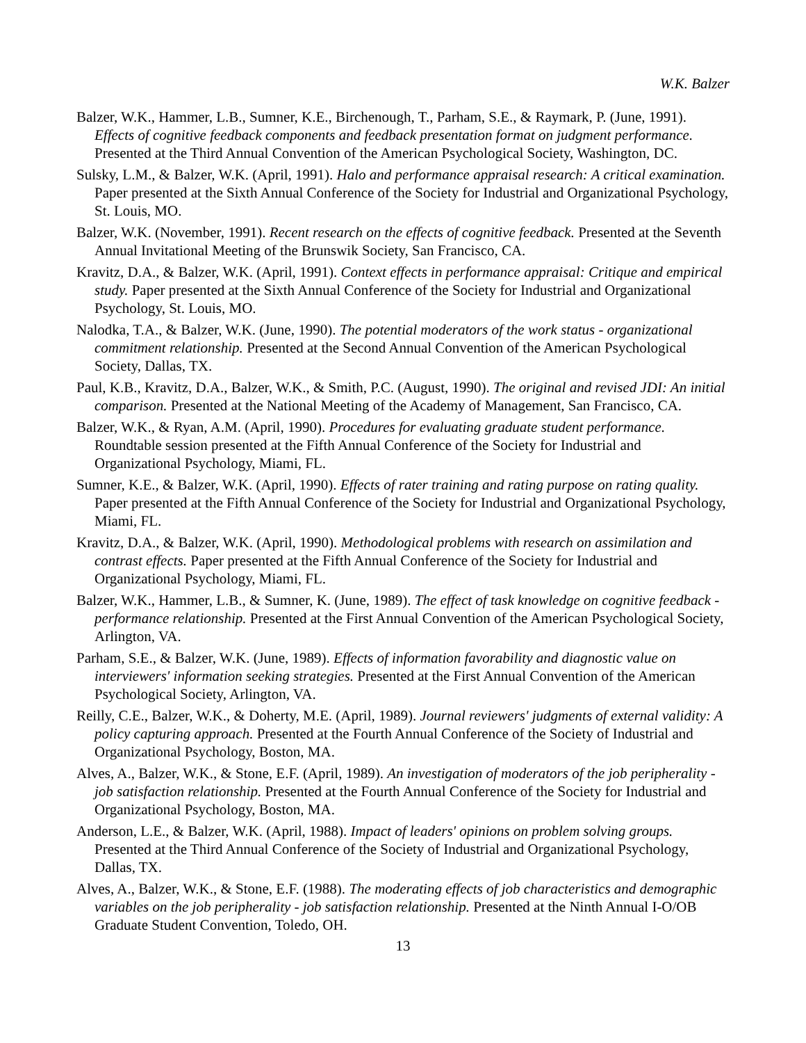W.K. Balzer
Balzer, W.K., Hammer, L.B., Sumner, K.E., Birchenough, T., Parham, S.E., & Raymark, P. (June, 1991). Effects of cognitive feedback components and feedback presentation format on judgment performance. Presented at the Third Annual Convention of the American Psychological Society, Washington, DC.
Sulsky, L.M., & Balzer, W.K. (April, 1991). Halo and performance appraisal research: A critical examination. Paper presented at the Sixth Annual Conference of the Society for Industrial and Organizational Psychology, St. Louis, MO.
Balzer, W.K. (November, 1991). Recent research on the effects of cognitive feedback. Presented at the Seventh Annual Invitational Meeting of the Brunswik Society, San Francisco, CA.
Kravitz, D.A., & Balzer, W.K. (April, 1991). Context effects in performance appraisal: Critique and empirical study. Paper presented at the Sixth Annual Conference of the Society for Industrial and Organizational Psychology, St. Louis, MO.
Nalodka, T.A., & Balzer, W.K. (June, 1990). The potential moderators of the work status - organizational commitment relationship. Presented at the Second Annual Convention of the American Psychological Society, Dallas, TX.
Paul, K.B., Kravitz, D.A., Balzer, W.K., & Smith, P.C. (August, 1990). The original and revised JDI: An initial comparison. Presented at the National Meeting of the Academy of Management, San Francisco, CA.
Balzer, W.K., & Ryan, A.M. (April, 1990). Procedures for evaluating graduate student performance. Roundtable session presented at the Fifth Annual Conference of the Society for Industrial and Organizational Psychology, Miami, FL.
Sumner, K.E., & Balzer, W.K. (April, 1990). Effects of rater training and rating purpose on rating quality. Paper presented at the Fifth Annual Conference of the Society for Industrial and Organizational Psychology, Miami, FL.
Kravitz, D.A., & Balzer, W.K. (April, 1990). Methodological problems with research on assimilation and contrast effects. Paper presented at the Fifth Annual Conference of the Society for Industrial and Organizational Psychology, Miami, FL.
Balzer, W.K., Hammer, L.B., & Sumner, K. (June, 1989). The effect of task knowledge on cognitive feedback - performance relationship. Presented at the First Annual Convention of the American Psychological Society, Arlington, VA.
Parham, S.E., & Balzer, W.K. (June, 1989). Effects of information favorability and diagnostic value on interviewers' information seeking strategies. Presented at the First Annual Convention of the American Psychological Society, Arlington, VA.
Reilly, C.E., Balzer, W.K., & Doherty, M.E. (April, 1989). Journal reviewers' judgments of external validity: A policy capturing approach. Presented at the Fourth Annual Conference of the Society of Industrial and Organizational Psychology, Boston, MA.
Alves, A., Balzer, W.K., & Stone, E.F. (April, 1989). An investigation of moderators of the job peripherality - job satisfaction relationship. Presented at the Fourth Annual Conference of the Society for Industrial and Organizational Psychology, Boston, MA.
Anderson, L.E., & Balzer, W.K. (April, 1988). Impact of leaders' opinions on problem solving groups. Presented at the Third Annual Conference of the Society of Industrial and Organizational Psychology, Dallas, TX.
Alves, A., Balzer, W.K., & Stone, E.F. (1988). The moderating effects of job characteristics and demographic variables on the job peripherality - job satisfaction relationship. Presented at the Ninth Annual I-O/OB Graduate Student Convention, Toledo, OH.
13